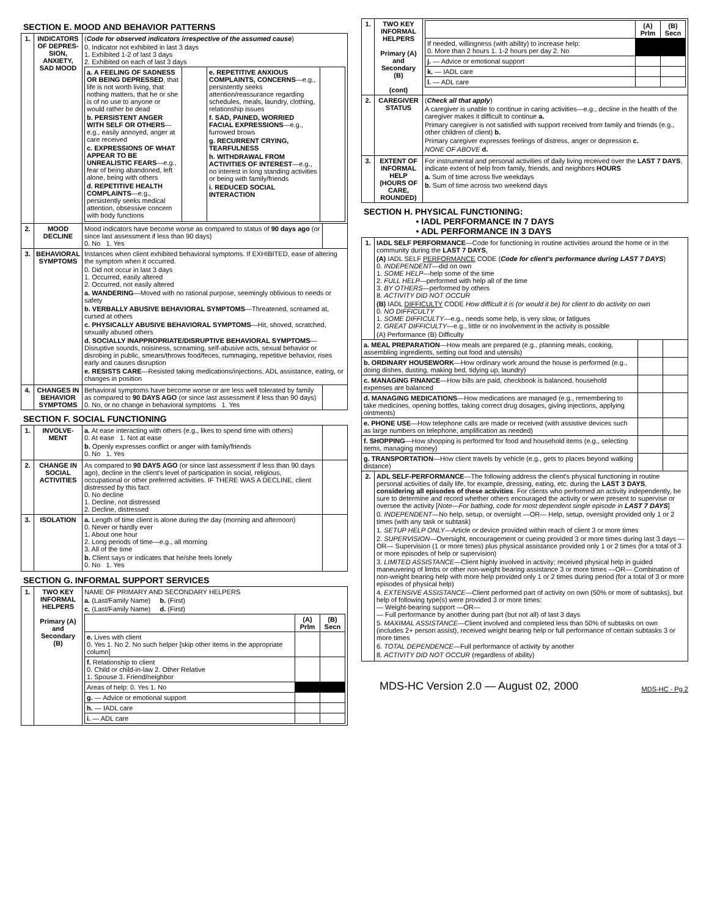SECTION E. MOOD AND BEHAVIOR PATTERNS
| 1. | INDICATORS OF DEPRES-SION, ANXIETY, SAD MOOD | ( Code for observed indicators irrespective of the assumed cause ) 0. Indicator not exhibited in last 3 days 1. Exhibited 1-2 of last 3 days 2. Exhibited on each of last 3 days / a. A FEELING OF SADNESS OR BEING DEPRESSED , that life is not worth living, that nothing matters, that he or she is of no use to anyone or would rather be dead b. PERSISTENT ANGER WITH SELF OR OTHERS —e.g., easily annoyed, anger at care received c. EXPRESSIONS OF WHAT APPEAR TO BE UNREALISTIC FEARS —e.g., fear of being abandoned, left alone, being with others d. REPETITIVE HEALTH COMPLAINTS —e.g., persistently seeks medical attention, obsessive concern with body functions / / e. REPETITIVE ANXIOUS COMPLAINTS, CONCERNS —e.g., persistently seeks attention/reassurance regarding schedules, meals, laundry, clothing, relationship issues f. SAD, PAINED, WORRIED FACIAL EXPRESSIONS —e.g., furrowed brows g. RECURRENT CRYING, TEARFULNESS h. WITHDRAWAL FROM ACTIVITIES OF INTEREST —e.g., no interest in long standing activities or being with family/friends i. REDUCED SOCIAL INTERACTION / / | |
| 2. | MOOD DECLINE | Mood indicators have become worse as compared to status of 90 days ago (or since last assessment if less than 90 days) 0. No 1. Yes | |
| 3. | BEHAVIORAL SYMPTOMS | Instances when client exhibited behavioral symptoms. If EXHIBITED, ease of altering the symptom when it occurred. 0. Did not occur in last 3 days 1. Occurred, easily altered 2. Occurred, not easily altered a. WANDERING —Moved with no rational purpose, seemingly oblivious to needs or safety b. VERBALLY ABUSIVE BEHAVIORAL SYMPTOMS —Threatened, screamed at, cursed at others c. PHYSICALLY ABUSIVE BEHAVIORAL SYMPTOMS —Hit, shoved, scratched, sexually abused others d. SOCIALLY INAPPROPRIATE/DISRUPTIVE BEHAVIORAL SYMPTOMS —Disruptive sounds, noisiness, screaming, self-abusive acts, sexual behavior or disrobing in public, smears/throws food/feces, rummaging, repetitive behavior, rises early and causes disruption e. RESISTS CARE —Resisted taking medications/injections, ADL assistance, eating, or changes in position | |
| 4. | CHANGES IN BEHAVIOR SYMPTOMS | Behavioral symptoms have become worse or are less well tolerated by family as compared to 90 DAYS AGO (or since last assessment if less than 90 days) 0. No, or no change in behavioral symptoms 1. Yes | |
SECTION F. SOCIAL FUNCTIONING
| 1. | INVOLVE-MENT | a. At ease interacting with others (e.g., likes to spend time with others) 0. At ease 1. Not at ease b. Openly expresses conflict or anger with family/friends 0. No 1. Yes | |
| 2. | CHANGE IN SOCIAL ACTIVITIES | As compared to 90 DAYS AGO (or since last assessment if less than 90 days ago), decline in the client's level of participation in social, religious, occupational or other preferred activities. IF THERE WAS A DECLINE, client distressed by this fact 0. No decline 1. Decline, not distressed 2. Decline, distressed | |
| 3. | ISOLATION | a. Length of time client is alone during the day (morning and afternoon) 0. Never or hardly ever 1. About one hour 2. Long periods of time—e.g., all morning 3. All of the time b. Client says or indicates that he/she feels lonely 0. No 1. Yes | |
SECTION G. INFORMAL SUPPORT SERVICES
| 1. | TWO KEY INFORMAL HELPERS Primary (A) and Secondary (B) | NAME OF PRIMARY AND SECONDARY HELPERS a. (Last/Family Name) b. (First) c. (Last/Family Name) d. (First) / / (A) Prlm / (B) Secn / / --- / --- / --- / / e. Lives with client 0. Yes 1. No 2. No such helper [skip other items in the appropriate column] / / / / f. Relationship to client 0. Child or child-in-law 2. Other Relative 1. Spouse 3. Friend/neighbor / / / / Areas of help: 0. Yes 1. No / / / / g. — Advice or emotional support / / / / h. — IADL care / / / / i. — ADL care / / / |
| 1. | TWO KEY INFORMAL HELPERS Primary (A) and Secondary (B) (cont) | / / (A) Prlm / (B) Secn / / --- / --- / --- / / If needed, willingness (with ability) to increase help: 0. More than 2 hours 1. 1-2 hours per day 2. No / / / / j. — Advice or emotional support / / / / k. — IADL care / / / / l. — ADL care / / / |
| 2. | CAREGIVER STATUS | ( Check all that apply ) A caregiver is unable to continue in caring activities—e.g., decline in the health of the caregiver makes it difficult to continue a. Primary caregiver is not satisfied with support received from family and friends (e.g., other children of client) b. Primary caregiver expresses feelings of distress, anger or depression c. NONE OF ABOVE d. |
| 3. | EXTENT OF INFORMAL HELP (HOURS OF CARE, ROUNDED) | For instrumental and personal activities of daily living received over the LAST 7 DAYS , indicate extent of help from family, friends, and neighbors HOURS a. Sum of time across five weekdays b. Sum of time across two weekend days |
SECTION H. PHYSICAL FUNCTIONING:
• IADL PERFORMANCE IN 7 DAYS
• ADL PERFORMANCE IN 3 DAYS
| 1. | IADL SELF PERFORMANCE —Code for functioning in routine activities around the home or in the community during the LAST 7 DAYS , (A) IADL SELF PERFORMANCE CODE ( Code for client's performance during LAST 7 DAYS ) 0. INDEPENDENT —did on own 1. SOME HELP —help some of the time 2. FULL HELP —performed with help all of the time 3. BY OTHERS —performed by others 8. ACTIVITY DID NOT OCCUR (B) IADL DIFFICULTY CODE How difficult it is (or would it be) for client to do activity on own 0. NO DIFFICULTY 1. SOME DIFFICULTY —e.g., needs some help, is very slow, or fatigues 2. GREAT DIFFICULTY —e.g., little or no involvement in the activity is possible (A) Performance (B) Difficulty | | |
| a. MEAL PREPARATION —How meals are prepared (e.g., planning meals, cooking, assembling ingredients, setting out food and utensils) | | | |
| b. ORDINARY HOUSEWORK —How ordinary work around the house is performed (e.g., doing dishes, dusting, making bed, tidying up, laundry) | | | |
| c. MANAGING FINANCE —How bills are paid, checkbook is balanced, household expenses are balanced | | | |
| d. MANAGING MEDICATIONS —How medications are managed (e.g., remembering to take medicines, opening bottles, taking correct drug dosages, giving injections, applying ointments) | | | |
| e. PHONE USE —How telephone calls are made or received (with assistive devices such as large numbers on telephone, amplification as needed) | | | |
| f. SHOPPING —How shopping is performed for food and household items (e.g., selecting items, managing money) | | | |
| g. TRANSPORTATION —How client travels by vehicle (e.g., gets to places beyond walking distance) | | | |
| 2. | ADL SELF-PERFORMANCE —The following address the client's physical functioning in routine personal activities of daily life, for example, dressing, eating, etc. during the LAST 3 DAYS , considering all episodes of these activities . For clients who performed an activity independently, be sure to determine and record whether others encouraged the activity or were present to supervise or oversee the activity [ Note—For bathing, code for most dependent single episode in LAST 7 DAYS ] 0. INDEPENDENT —No help, setup, or oversight —OR— Help, setup, oversight provided only 1 or 2 times (with any task or subtask) 1. SETUP HELP ONLY —Article or device provided within reach of client 3 or more times 2. SUPERVISION —Oversight, encouragement or cueing provided 3 or more times during last 3 days —OR— Supervision (1 or more times) plus physical assistance provided only 1 or 2 times (for a total of 3 or more episodes of help or supervision) 3. LIMITED ASSISTANCE —Client highly involved in activity; received physical help in guided maneuvering of limbs or other non-weight bearing assistance 3 or more times —OR— Combination of non-weight bearing help with more help provided only 1 or 2 times during period (for a total of 3 or more episodes of physical help) 4. EXTENSIVE ASSISTANCE —Client performed part of activity on own (50% or more of subtasks), but help of following type(s) were provided 3 or more times: — Weight-bearing support —OR— — Full performance by another during part (but not all) of last 3 days 5. MAXIMAL ASSISTANCE —Client involved and completed less than 50% of subtasks on own (includes 2+ person assist), received weight bearing help or full performance of certain subtasks 3 or more times 6. TOTAL DEPENDENCE —Full performance of activity by another 8. ACTIVITY DID NOT OCCUR (regardless of ability) | | |
MDS-HC Version 2.0 — August 02, 2000 MDS-HC - Pg 2